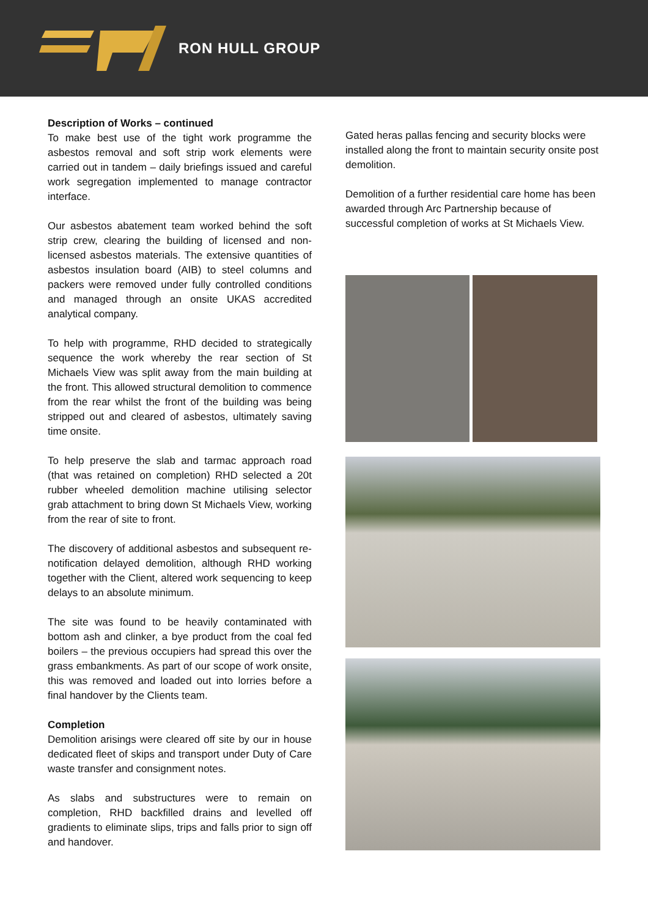RON HULL GROUP
Description of Works – continued
To make best use of the tight work programme the asbestos removal and soft strip work elements were carried out in tandem – daily briefings issued and careful work segregation implemented to manage contractor interface.
Our asbestos abatement team worked behind the soft strip crew, clearing the building of licensed and non-licensed asbestos materials. The extensive quantities of asbestos insulation board (AIB) to steel columns and packers were removed under fully controlled conditions and managed through an onsite UKAS accredited analytical company.
To help with programme, RHD decided to strategically sequence the work whereby the rear section of St Michaels View was split away from the main building at the front. This allowed structural demolition to commence from the rear whilst the front of the building was being stripped out and cleared of asbestos, ultimately saving time onsite.
To help preserve the slab and tarmac approach road (that was retained on completion) RHD selected a 20t rubber wheeled demolition machine utilising selector grab attachment to bring down St Michaels View, working from the rear of site to front.
The discovery of additional asbestos and subsequent re-notification delayed demolition, although RHD working together with the Client, altered work sequencing to keep delays to an absolute minimum.
The site was found to be heavily contaminated with bottom ash and clinker, a bye product from the coal fed boilers – the previous occupiers had spread this over the grass embankments. As part of our scope of work onsite, this was removed and loaded out into lorries before a final handover by the Clients team.
Completion
Demolition arisings were cleared off site by our in house dedicated fleet of skips and transport under Duty of Care waste transfer and consignment notes.
As slabs and substructures were to remain on completion, RHD backfilled drains and levelled off gradients to eliminate slips, trips and falls prior to sign off and handover.
Gated heras pallas fencing and security blocks were installed along the front to maintain security onsite post demolition.
Demolition of a further residential care home has been awarded through Arc Partnership because of successful completion of works at St Michaels View.